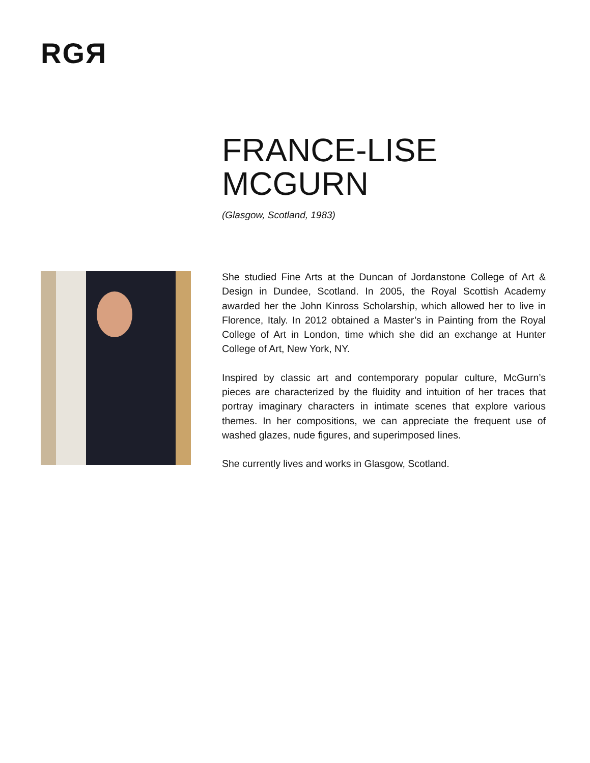RGЯ
FRANCE-LISE
MCGURN
(Glasgow, Scotland, 1983)
She studied Fine Arts at the Duncan of Jordanstone College of Art & Design in Dundee, Scotland. In 2005, the Royal Scottish Academy awarded her the John Kinross Scholarship, which allowed her to live in Florence, Italy. In 2012 obtained a Master’s in Painting from the Royal College of Art in London, time which she did an exchange at Hunter College of Art, New York, NY.
Inspired by classic art and contemporary popular culture, McGurn’s pieces are characterized by the fluidity and intuition of her traces that portray imaginary characters in intimate scenes that explore various themes. In her compositions, we can appreciate the frequent use of washed glazes, nude figures, and superimposed lines.
She currently lives and works in Glasgow, Scotland.